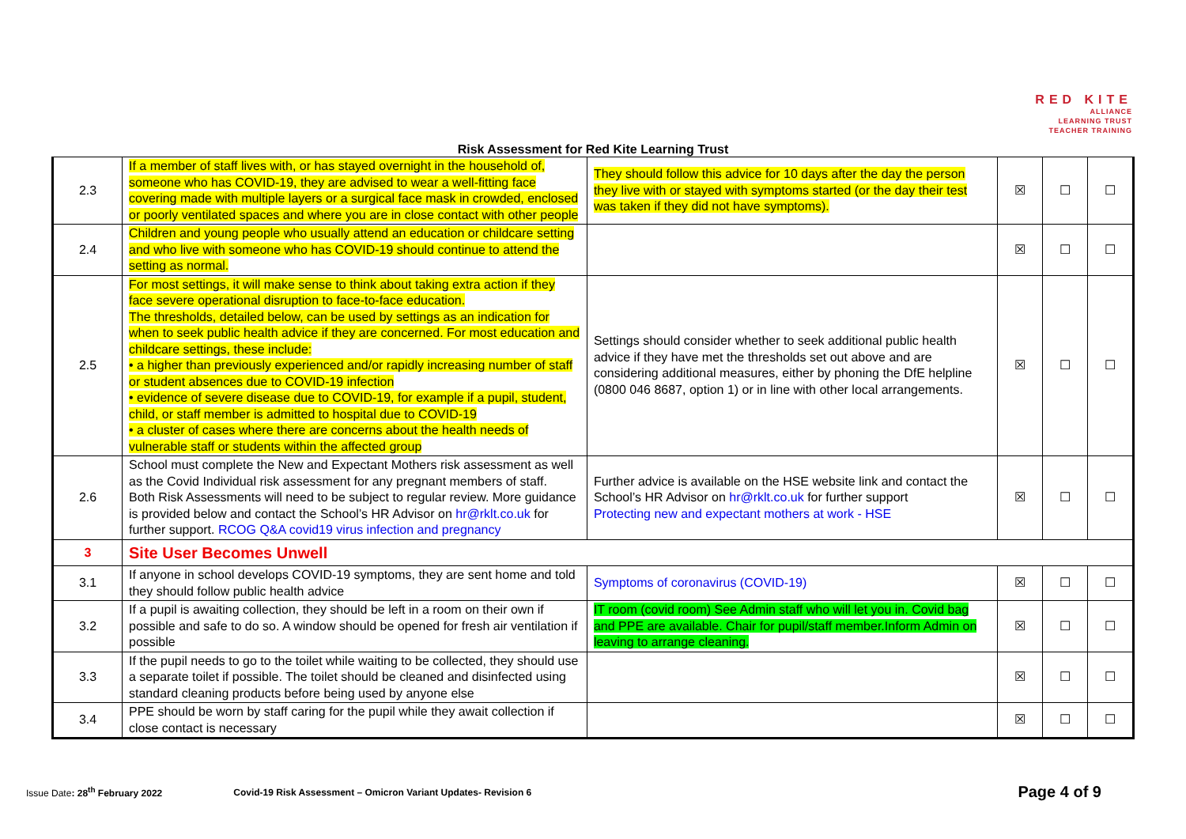RED KITE
ALLIANCE
LEARNING TRUST
TEACHER TRAINING
Risk Assessment for Red Kite Learning Trust
| 2.3 | If a member of staff lives with, or has stayed overnight in the household of, someone who has COVID-19, they are advised to wear a well-fitting face covering made with multiple layers or a surgical face mask in crowded, enclosed or poorly ventilated spaces and where you are in close contact with other people | They should follow this advice for 10 days after the day the person they live with or stayed with symptoms started (or the day their test was taken if they did not have symptoms). | ☒ | ☐ | ☐ |
| 2.4 | Children and young people who usually attend an education or childcare setting and who live with someone who has COVID-19 should continue to attend the setting as normal. | | ☒ | ☐ | ☐ |
| 2.5 | For most settings, it will make sense to think about taking extra action if they face severe operational disruption to face-to-face education. The thresholds, detailed below, can be used by settings as an indication for when to seek public health advice if they are concerned. For most education and childcare settings, these include: • a higher than previously experienced and/or rapidly increasing number of staff or student absences due to COVID-19 infection • evidence of severe disease due to COVID-19, for example if a pupil, student, child, or staff member is admitted to hospital due to COVID-19 • a cluster of cases where there are concerns about the health needs of vulnerable staff or students within the affected group | Settings should consider whether to seek additional public health advice if they have met the thresholds set out above and are considering additional measures, either by phoning the DfE helpline (0800 046 8687, option 1) or in line with other local arrangements. | ☒ | ☐ | ☐ |
| 2.6 | School must complete the New and Expectant Mothers risk assessment as well as the Covid Individual risk assessment for any pregnant members of staff. Both Risk Assessments will need to be subject to regular review. More guidance is provided below and contact the School’s HR Advisor on hr@rklt.co.uk for further support. RCOG Q&A covid19 virus infection and pregnancy | Further advice is available on the HSE website link and contact the School’s HR Advisor on hr@rklt.co.uk for further support Protecting new and expectant mothers at work - HSE | ☒ | ☐ | ☐ |
| 3 | Site User Becomes Unwell | | | | |
| 3.1 | If anyone in school develops COVID-19 symptoms, they are sent home and told they should follow public health advice | Symptoms of coronavirus (COVID-19) | ☒ | ☐ | ☐ |
| 3.2 | If a pupil is awaiting collection, they should be left in a room on their own if possible and safe to do so. A window should be opened for fresh air ventilation if possible | IT room (covid room) See Admin staff who will let you in. Covid bag and PPE are available. Chair for pupil/staff member.Inform Admin on leaving to arrange cleaning. | ☒ | ☐ | ☐ |
| 3.3 | If the pupil needs to go to the toilet while waiting to be collected, they should use a separate toilet if possible. The toilet should be cleaned and disinfected using standard cleaning products before being used by anyone else | | ☒ | ☐ | ☐ |
| 3.4 | PPE should be worn by staff caring for the pupil while they await collection if close contact is necessary | | ☒ | ☐ | ☐ |
Issue Date: 28<sup>th</sup> February 2022 Covid-19 Risk Assessment – Omicron Variant Updates- Revision 6 Page 4 of 9